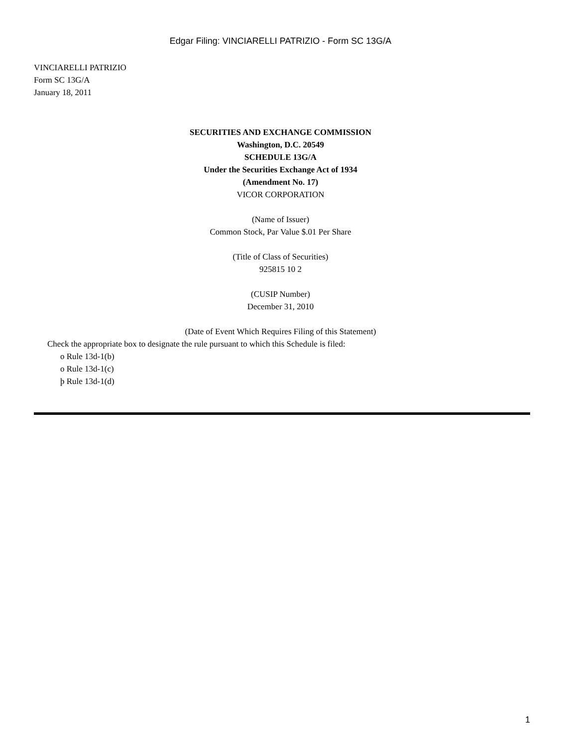Edgar Filing: VINCIARELLI PATRIZIO - Form SC 13G/A
VINCIARELLI PATRIZIO
Form SC 13G/A
January 18, 2011
SECURITIES AND EXCHANGE COMMISSION
Washington, D.C. 20549
SCHEDULE 13G/A
Under the Securities Exchange Act of 1934
(Amendment No. 17)
VICOR CORPORATION
(Name of Issuer)
Common Stock, Par Value $.01 Per Share
(Title of Class of Securities)
925815 10 2
(CUSIP Number)
December 31, 2010
(Date of Event Which Requires Filing of this Statement)
Check the appropriate box to designate the rule pursuant to which this Schedule is filed:
o Rule 13d-1(b)
o Rule 13d-1(c)
þ Rule 13d-1(d)
1